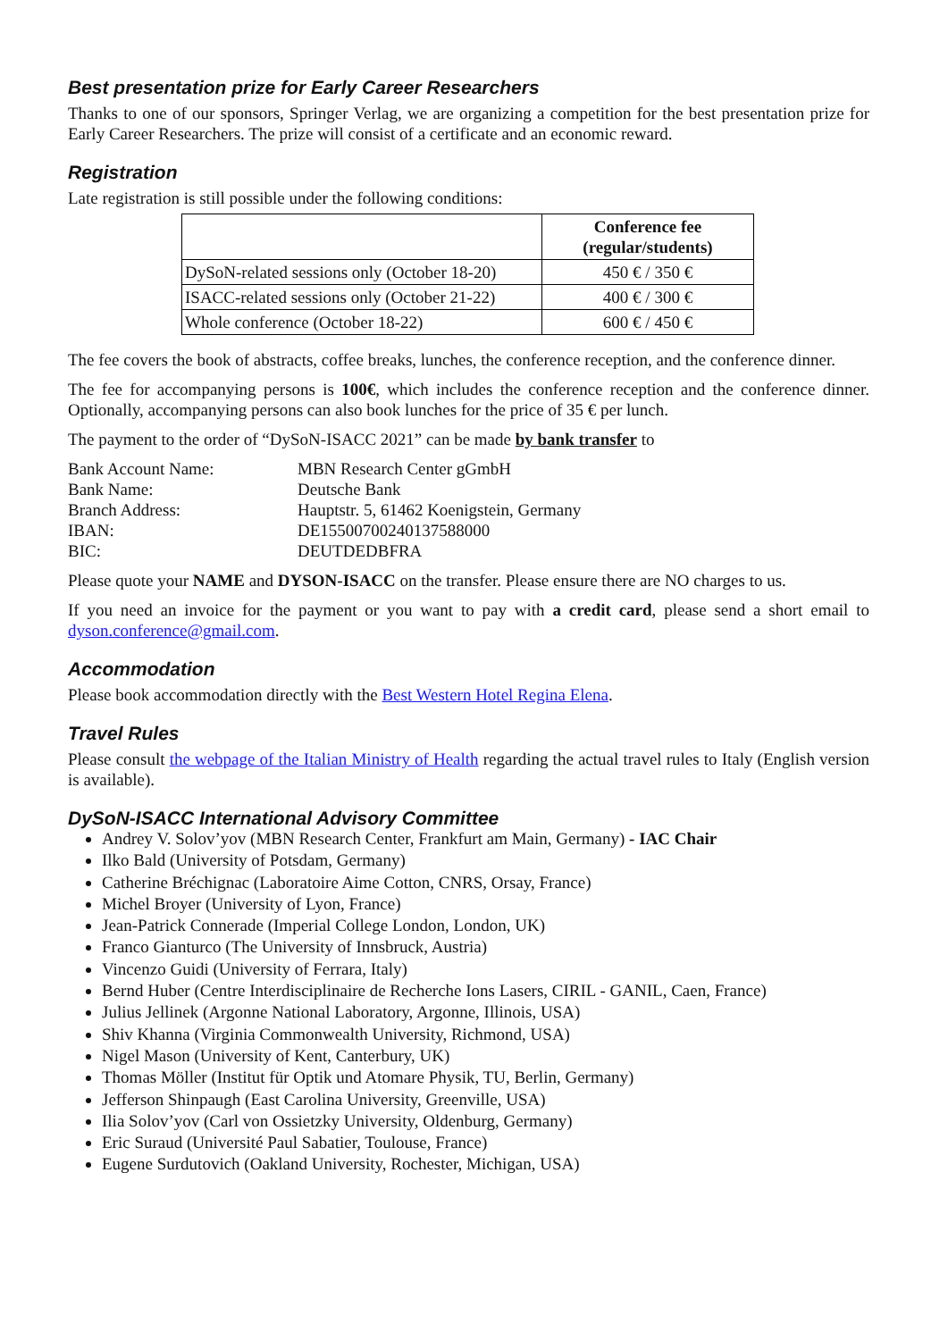Best presentation prize for Early Career Researchers
Thanks to one of our sponsors, Springer Verlag, we are organizing a competition for the best presentation prize for Early Career Researchers. The prize will consist of a certificate and an economic reward.
Registration
Late registration is still possible under the following conditions:
| | Conference fee (regular/students) |
| --- | --- |
| DySoN-related sessions only (October 18-20) | 450 € / 350 € |
| ISACC-related sessions only (October 21-22) | 400 € / 300 € |
| Whole conference (October 18-22) | 600 € / 450 € |
The fee covers the book of abstracts, coffee breaks, lunches, the conference reception, and the conference dinner.
The fee for accompanying persons is 100€, which includes the conference reception and the conference dinner. Optionally, accompanying persons can also book lunches for the price of 35 € per lunch.
The payment to the order of “DySoN-ISACC 2021” can be made by bank transfer to
| Bank Account Name: | MBN Research Center gGmbH |
| Bank Name: | Deutsche Bank |
| Branch Address: | Hauptstr. 5, 61462 Koenigstein, Germany |
| IBAN: | DE15500700240137588000 |
| BIC: | DEUTDEDBFRA |
Please quote your NAME and DYSON-ISACC on the transfer. Please ensure there are NO charges to us.
If you need an invoice for the payment or you want to pay with a credit card, please send a short email to dyson.conference@gmail.com.
Accommodation
Please book accommodation directly with the Best Western Hotel Regina Elena.
Travel Rules
Please consult the webpage of the Italian Ministry of Health regarding the actual travel rules to Italy (English version is available).
DySoN-ISACC International Advisory Committee
Andrey V. Solov’yov (MBN Research Center, Frankfurt am Main, Germany) - IAC Chair
Ilko Bald (University of Potsdam, Germany)
Catherine Bréchignac (Laboratoire Aime Cotton, CNRS, Orsay, France)
Michel Broyer (University of Lyon, France)
Jean-Patrick Connerade (Imperial College London, London, UK)
Franco Gianturco (The University of Innsbruck, Austria)
Vincenzo Guidi (University of Ferrara, Italy)
Bernd Huber (Centre Interdisciplinaire de Recherche Ions Lasers, CIRIL - GANIL, Caen, France)
Julius Jellinek (Argonne National Laboratory, Argonne, Illinois, USA)
Shiv Khanna (Virginia Commonwealth University, Richmond, USA)
Nigel Mason (University of Kent, Canterbury, UK)
Thomas Möller (Institut für Optik und Atomare Physik, TU, Berlin, Germany)
Jefferson Shinpaugh (East Carolina University, Greenville, USA)
Ilia Solov’yov (Carl von Ossietzky University, Oldenburg, Germany)
Eric Suraud (Université Paul Sabatier, Toulouse, France)
Eugene Surdutovich (Oakland University, Rochester, Michigan, USA)